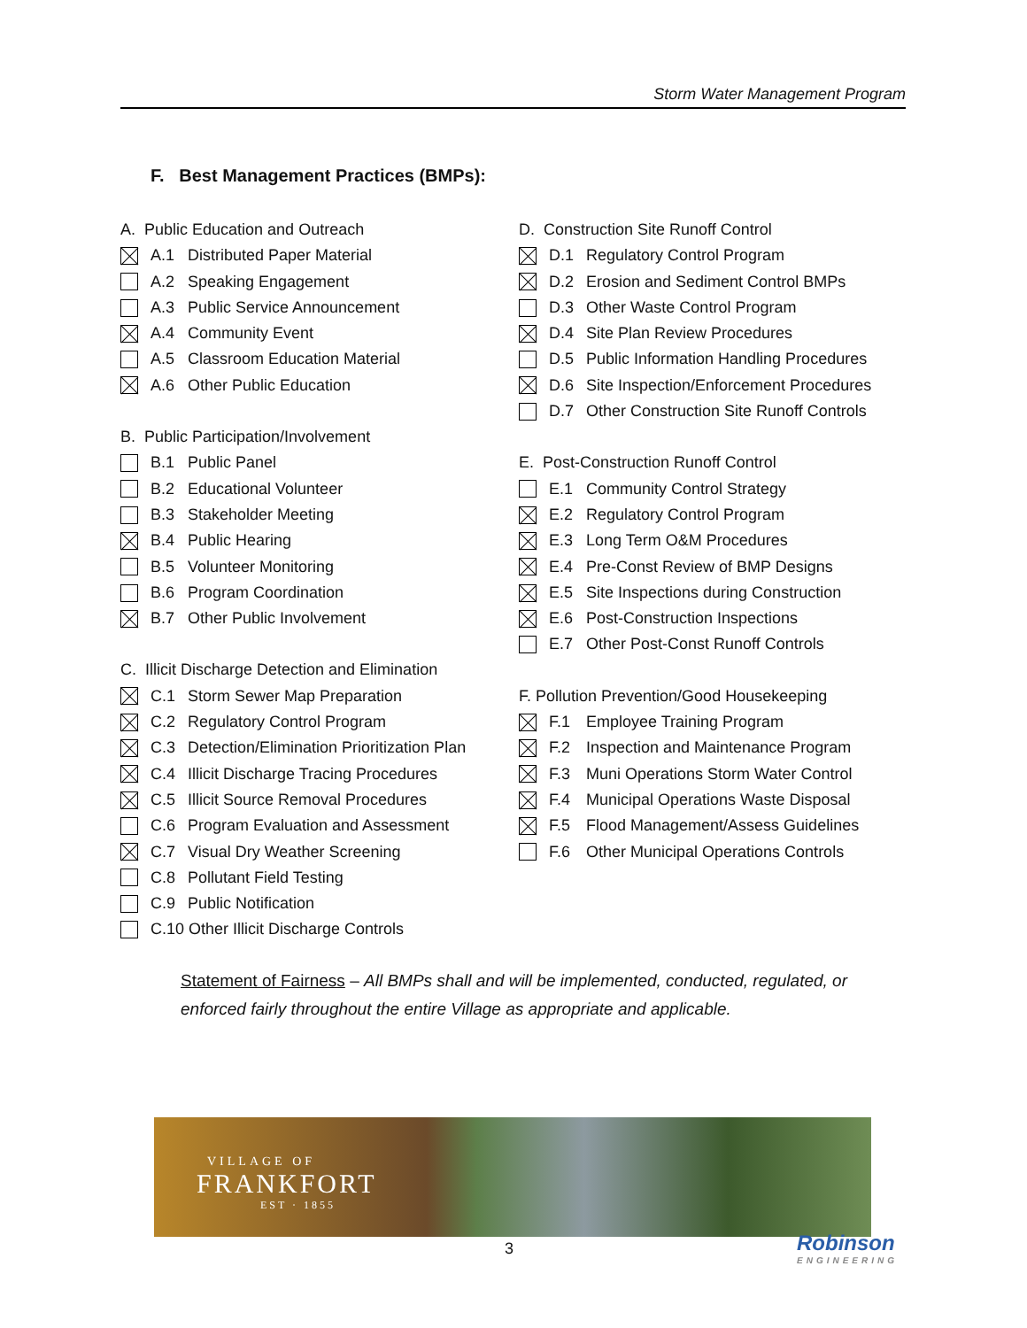Storm Water Management Program
F. Best Management Practices (BMPs):
A. Public Education and Outreach
A.1 Distributed Paper Material
A.2 Speaking Engagement
A.3 Public Service Announcement
A.4 Community Event
A.5 Classroom Education Material
A.6 Other Public Education
B. Public Participation/Involvement
B.1 Public Panel
B.2 Educational Volunteer
B.3 Stakeholder Meeting
B.4 Public Hearing
B.5 Volunteer Monitoring
B.6 Program Coordination
B.7 Other Public Involvement
C. Illicit Discharge Detection and Elimination
C.1 Storm Sewer Map Preparation
C.2 Regulatory Control Program
C.3 Detection/Elimination Prioritization Plan
C.4 Illicit Discharge Tracing Procedures
C.5 Illicit Source Removal Procedures
C.6 Program Evaluation and Assessment
C.7 Visual Dry Weather Screening
C.8 Pollutant Field Testing
C.9 Public Notification
C.10 Other Illicit Discharge Controls
D. Construction Site Runoff Control
D.1 Regulatory Control Program
D.2 Erosion and Sediment Control BMPs
D.3 Other Waste Control Program
D.4 Site Plan Review Procedures
D.5 Public Information Handling Procedures
D.6 Site Inspection/Enforcement Procedures
D.7 Other Construction Site Runoff Controls
E. Post-Construction Runoff Control
E.1 Community Control Strategy
E.2 Regulatory Control Program
E.3 Long Term O&M Procedures
E.4 Pre-Const Review of BMP Designs
E.5 Site Inspections during Construction
E.6 Post-Construction Inspections
E.7 Other Post-Const Runoff Controls
F. Pollution Prevention/Good Housekeeping
F.1 Employee Training Program
F.2 Inspection and Maintenance Program
F.3 Muni Operations Storm Water Control
F.4 Municipal Operations Waste Disposal
F.5 Flood Management/Assess Guidelines
F.6 Other Municipal Operations Controls
Statement of Fairness – All BMPs shall and will be implemented, conducted, regulated, or enforced fairly throughout the entire Village as appropriate and applicable.
VILLAGE OF
FRANKFORT
EST · 1855
3
Robinson
ENGINEERING